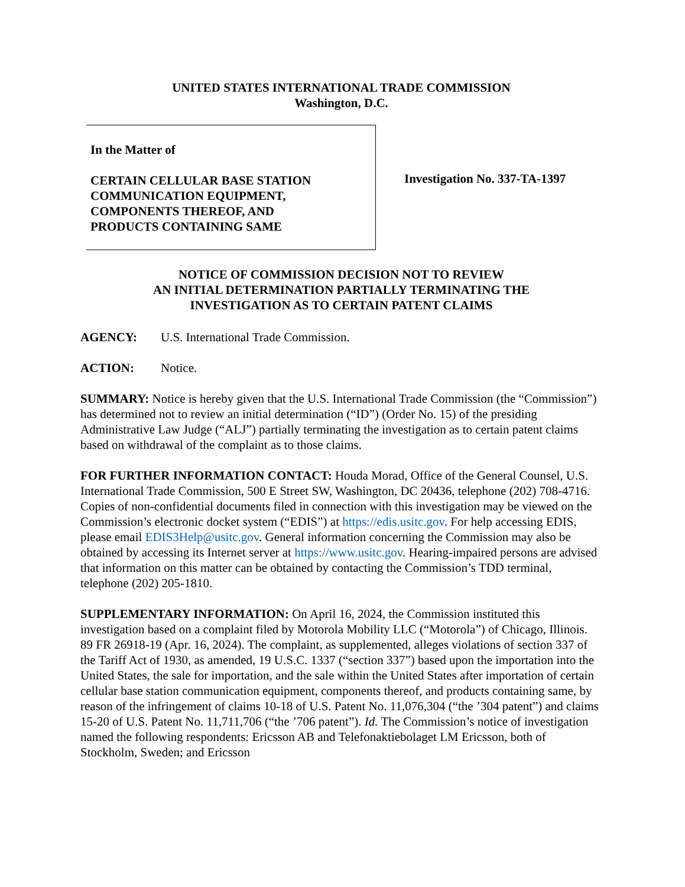UNITED STATES INTERNATIONAL TRADE COMMISSION
Washington, D.C.
In the Matter of
CERTAIN CELLULAR BASE STATION
COMMUNICATION EQUIPMENT,
COMPONENTS THEREOF, AND
PRODUCTS CONTAINING SAME
Investigation No. 337-TA-1397
NOTICE OF COMMISSION DECISION NOT TO REVIEW
AN INITIAL DETERMINATION PARTIALLY TERMINATING THE
INVESTIGATION AS TO CERTAIN PATENT CLAIMS
AGENCY: U.S. International Trade Commission.
ACTION: Notice.
SUMMARY: Notice is hereby given that the U.S. International Trade Commission (the “Commission”) has determined not to review an initial determination (“ID”) (Order No. 15) of the presiding Administrative Law Judge (“ALJ”) partially terminating the investigation as to certain patent claims based on withdrawal of the complaint as to those claims.
FOR FURTHER INFORMATION CONTACT: Houda Morad, Office of the General Counsel, U.S. International Trade Commission, 500 E Street SW, Washington, DC 20436, telephone (202) 708-4716. Copies of non-confidential documents filed in connection with this investigation may be viewed on the Commission’s electronic docket system (“EDIS”) at https://edis.usitc.gov. For help accessing EDIS, please email EDIS3Help@usitc.gov. General information concerning the Commission may also be obtained by accessing its Internet server at https://www.usitc.gov. Hearing-impaired persons are advised that information on this matter can be obtained by contacting the Commission’s TDD terminal, telephone (202) 205-1810.
SUPPLEMENTARY INFORMATION: On April 16, 2024, the Commission instituted this investigation based on a complaint filed by Motorola Mobility LLC (“Motorola”) of Chicago, Illinois. 89 FR 26918-19 (Apr. 16, 2024). The complaint, as supplemented, alleges violations of section 337 of the Tariff Act of 1930, as amended, 19 U.S.C. 1337 (“section 337”) based upon the importation into the United States, the sale for importation, and the sale within the United States after importation of certain cellular base station communication equipment, components thereof, and products containing same, by reason of the infringement of claims 10-18 of U.S. Patent No. 11,076,304 (“the ’304 patent”) and claims 15-20 of U.S. Patent No. 11,711,706 (“the ’706 patent”). Id. The Commission’s notice of investigation named the following respondents: Ericsson AB and Telefonaktiebolaget LM Ericsson, both of Stockholm, Sweden; and Ericsson